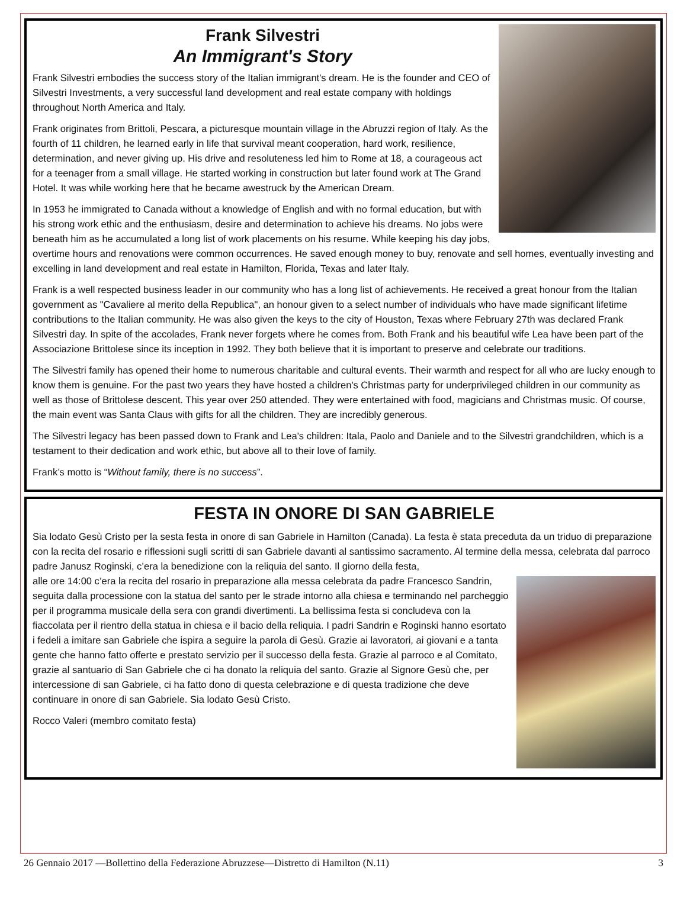Frank Silvestri
An Immigrant's Story
Frank Silvestri embodies the success story of the Italian immigrant's dream. He is the founder and CEO of Silvestri Investments, a very successful land development and real estate company with holdings throughout North America and Italy.
Frank originates from Brittoli, Pescara, a picturesque mountain village in the Abruzzi region of Italy. As the fourth of 11 children, he learned early in life that survival meant cooperation, hard work, resilience, determination, and never giving up. His drive and resoluteness led him to Rome at 18, a courageous act for a teenager from a small village. He started working in construction but later found work at The Grand Hotel. It was while working here that he became awestruck by the American Dream.
In 1953 he immigrated to Canada without a knowledge of English and with no formal education, but with his strong work ethic and the enthusiasm, desire and determination to achieve his dreams. No jobs were beneath him as he accumulated a long list of work placements on his resume. While keeping his day jobs, overtime hours and renovations were common occurrences. He saved enough money to buy, renovate and sell homes, eventually investing and excelling in land development and real estate in Hamilton, Florida, Texas and later Italy.
Frank is a well respected business leader in our community who has a long list of achievements. He received a great honour from the Italian government as "Cavaliere al merito della Republica", an honour given to a select number of individuals who have made significant lifetime contributions to the Italian community. He was also given the keys to the city of Houston, Texas where February 27th was declared Frank Silvestri day. In spite of the accolades, Frank never forgets where he comes from. Both Frank and his beautiful wife Lea have been part of the Associazione Brittolese since its inception in 1992. They both believe that it is important to preserve and celebrate our traditions.
The Silvestri family has opened their home to numerous charitable and cultural events. Their warmth and respect for all who are lucky enough to know them is genuine. For the past two years they have hosted a children's Christmas party for underprivileged children in our community as well as those of Brittolese descent. This year over 250 attended. They were entertained with food, magicians and Christmas music. Of course, the main event was Santa Claus with gifts for all the children. They are incredibly generous.
The Silvestri legacy has been passed down to Frank and Lea's children: Itala, Paolo and Daniele and to the Silvestri grandchildren, which is a testament to their dedication and work ethic, but above all to their love of family.
Frank’s motto is “Without family, there is no success”.
FESTA IN ONORE DI SAN GABRIELE
Sia lodato Gesù Cristo per la sesta festa in onore di san Gabriele in Hamilton (Canada). La festa è stata preceduta da un triduo di preparazione con la recita del rosario e riflessioni sugli scritti di san Gabriele davanti al santissimo sacramento. Al termine della messa, celebrata dal parroco padre Janusz Roginski, c’era la benedizione con la reliquia del santo. Il giorno della festa,
alle ore 14:00 c’era la recita del rosario in preparazione alla messa celebrata da padre Francesco Sandrin, seguita dalla processione con la statua del santo per le strade intorno alla chiesa e terminando nel parcheggio per il programma musicale della sera con grandi divertimenti. La bellissima festa si concludeva con la fiaccolata per il rientro della statua in chiesa e il bacio della reliquia. I padri Sandrin e Roginski hanno esortato i fedeli a imitare san Gabriele che ispira a seguire la parola di Gesù. Grazie ai lavoratori, ai giovani e a tanta gente che hanno fatto offerte e prestato servizio per il successo della festa. Grazie al parroco e al Comitato, grazie al santuario di San Gabriele che ci ha donato la reliquia del santo. Grazie al Signore Gesù che, per intercessione di san Gabriele, ci ha fatto dono di questa celebrazione e di questa tradizione che deve continuare in onore di san Gabriele. Sia lodato Gesù Cristo.
Rocco Valeri (membro comitato festa)
26 Gennaio 2017 —Bollettino della Federazione Abruzzese—Distretto di Hamilton (N.11) 3